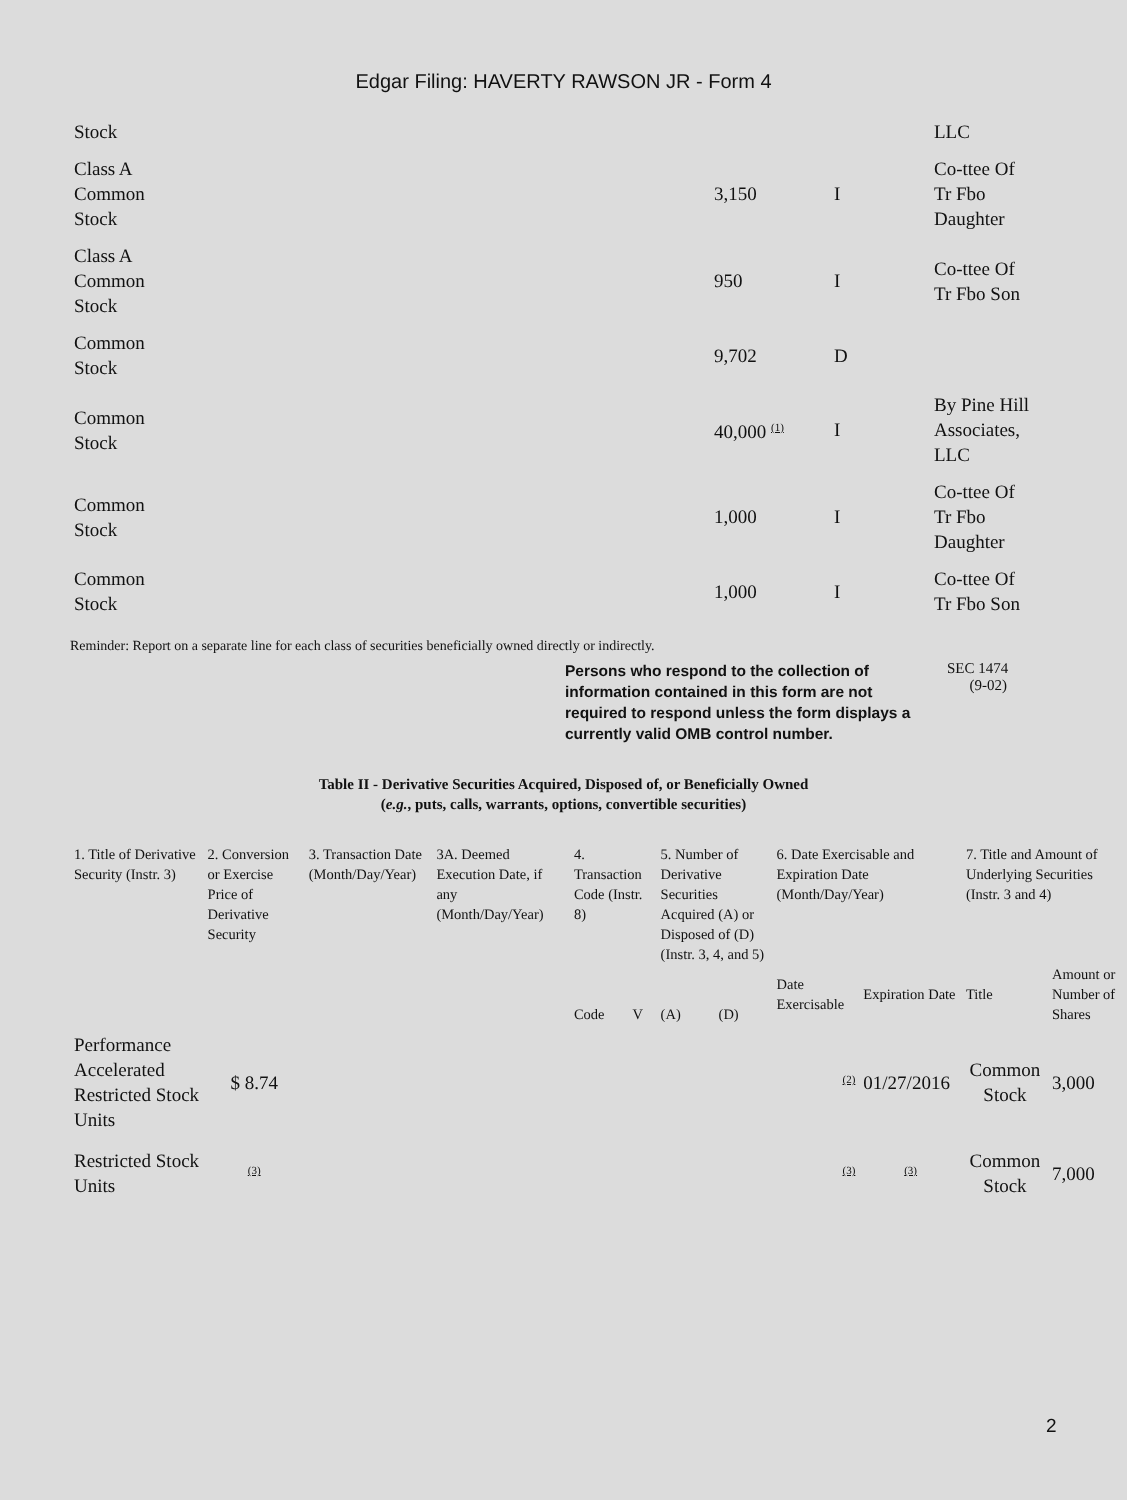Edgar Filing: HAVERTY RAWSON JR - Form 4
| Stock | | | LLC |
| Class A Common Stock | 3,150 | I | Co-ttee Of Tr Fbo Daughter |
| Class A Common Stock | 950 | I | Co-ttee Of Tr Fbo Son |
| Common Stock | 9,702 | D | |
| Common Stock | 40,000 <sup>(1)</sup> | I | By Pine Hill Associates, LLC |
| Common Stock | 1,000 | I | Co-ttee Of Tr Fbo Daughter |
| Common Stock | 1,000 | I | Co-ttee Of Tr Fbo Son |
Reminder: Report on a separate line for each class of securities beneficially owned directly or indirectly.
Persons who respond to the collection of information contained in this form are not required to respond unless the form displays a currently valid OMB control number.
SEC 1474
(9-02)
Table II - Derivative Securities Acquired, Disposed of, or Beneficially Owned
(e.g., puts, calls, warrants, options, convertible securities)
| 1. Title of Derivative Security (Instr. 3) | 2. Conversion or Exercise Price of Derivative Security | 3. Transaction Date (Month/Day/Year) | 3A. Deemed Execution Date, if any (Month/Day/Year) | 4. Transaction Code (Instr. 8) | | 5. Number of Derivative Securities Acquired (A) or Disposed of (D) (Instr. 3, 4, and 5) | | 6. Date Exercisable and Expiration Date (Month/Day/Year) | | 7. Title and Amount of Underlying Securities (Instr. 3 and 4) | |
| --- | --- | --- | --- | --- | --- | --- | --- | --- | --- | --- | --- |
| | | | | Code | V | (A) | (D) | Date Exercisable | Expiration Date | Title | Amount or Number of Shares |
| Performance Accelerated Restricted Stock Units | $ 8.74 | | | | | | | <sup>(2)</sup> | 01/27/2016 | Common Stock | 3,000 |
| Restricted Stock Units | <sup>(3)</sup> | | | | | | | <sup>(3)</sup> | <sup>(3)</sup> | Common Stock | 7,000 |
2